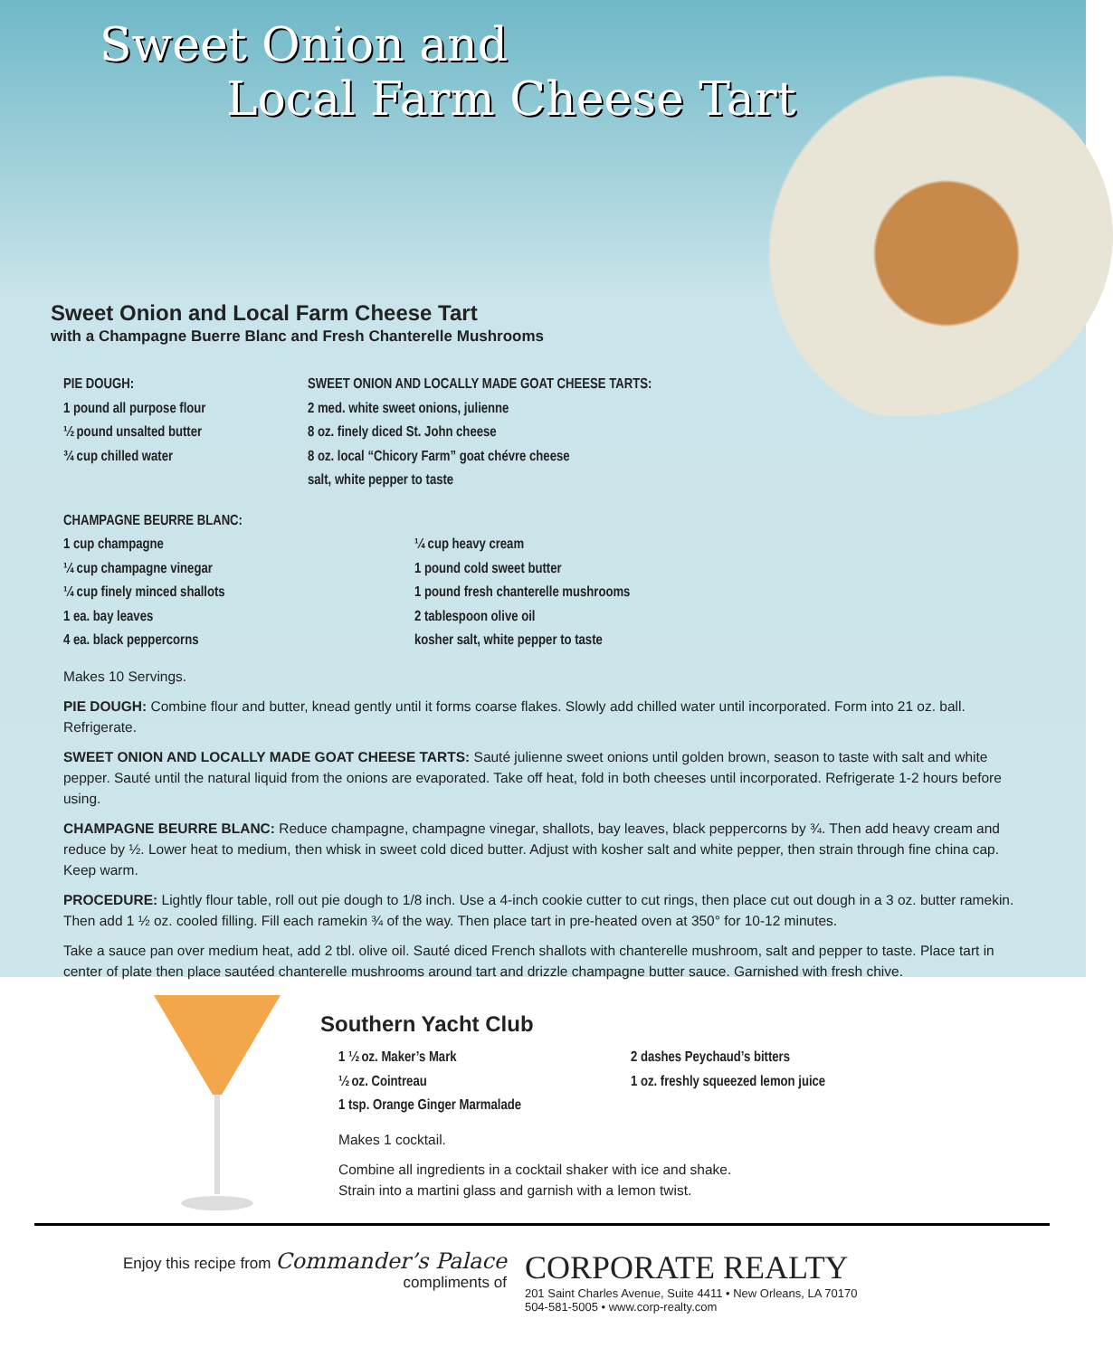Sweet Onion and
Local Farm Cheese Tart
Sweet Onion and Local Farm Cheese Tart
with a Champagne Buerre Blanc and Fresh Chanterelle Mushrooms
PIE DOUGH:
1 pound all purpose flour
½ pound unsalted butter
¾ cup chilled water
SWEET ONION AND LOCALLY MADE GOAT CHEESE TARTS:
2 med. white sweet onions, julienne
8 oz. finely diced St. John cheese
8 oz. local “Chicory Farm” goat chévre cheese
salt, white pepper to taste
CHAMPAGNE BEURRE BLANC:
1 cup champagne
¼ cup champagne vinegar
¼ cup finely minced shallots
1 ea. bay leaves
4 ea. black peppercorns
¼ cup heavy cream
1 pound cold sweet butter
1 pound fresh chanterelle mushrooms
2 tablespoon olive oil
kosher salt, white pepper to taste
Makes 10 Servings.
PIE DOUGH: Combine flour and butter, knead gently until it forms coarse flakes. Slowly add chilled water until incorporated. Form into 21 oz. ball. Refrigerate.
SWEET ONION AND LOCALLY MADE GOAT CHEESE TARTS: Sauté julienne sweet onions until golden brown, season to taste with salt and white pepper. Sauté until the natural liquid from the onions are evaporated. Take off heat, fold in both cheeses until incorporated. Refrigerate 1-2 hours before using.
CHAMPAGNE BEURRE BLANC: Reduce champagne, champagne vinegar, shallots, bay leaves, black peppercorns by ¾. Then add heavy cream and reduce by ½. Lower heat to medium, then whisk in sweet cold diced butter. Adjust with kosher salt and white pepper, then strain through fine china cap. Keep warm.
PROCEDURE: Lightly flour table, roll out pie dough to 1/8 inch. Use a 4-inch cookie cutter to cut rings, then place cut out dough in a 3 oz. butter ramekin. Then add 1 ½ oz. cooled filling. Fill each ramekin ¾ of the way. Then place tart in pre-heated oven at 350° for 10-12 minutes.
Take a sauce pan over medium heat, add 2 tbl. olive oil. Sauté diced French shallots with chanterelle mushroom, salt and pepper to taste. Place tart in center of plate then place sautéed chanterelle mushrooms around tart and drizzle champagne butter sauce. Garnished with fresh chive.
Southern Yacht Club
1 ½ oz. Maker’s Mark
½ oz. Cointreau
1 tsp. Orange Ginger Marmalade
2 dashes Peychaud’s bitters
1 oz. freshly squeezed lemon juice
Makes 1 cocktail.
Combine all ingredients in a cocktail shaker with ice and shake.
Strain into a martini glass and garnish with a lemon twist.
Enjoy this recipe from Commander’s Palace
compliments of
CORPORATE REALTY
201 Saint Charles Avenue, Suite 4411 • New Orleans, LA 70170
504-581-5005 • www.corp-realty.com